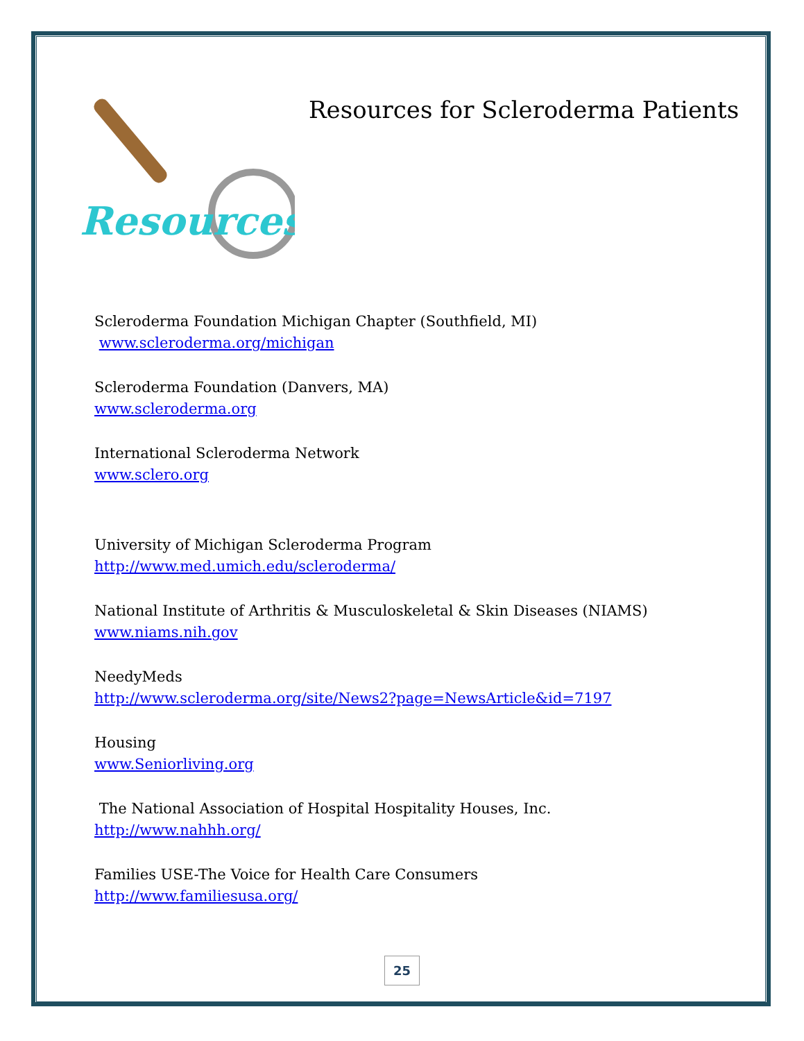Resources
Resources for Scleroderma Patients
Scleroderma Foundation Michigan Chapter (Southfield, MI)
www.scleroderma.org/michigan
Scleroderma Foundation (Danvers, MA)
www.scleroderma.org
International Scleroderma Network
www.sclero.org
University of Michigan Scleroderma Program
http://www.med.umich.edu/scleroderma/
National Institute of Arthritis & Musculoskeletal & Skin Diseases (NIAMS)
www.niams.nih.gov
NeedyMeds
http://www.scleroderma.org/site/News2?page=NewsArticle&id=7197
Housing
www.Seniorliving.org
The National Association of Hospital Hospitality Houses, Inc.
http://www.nahhh.org/
Families USE-The Voice for Health Care Consumers
http://www.familiesusa.org/
25